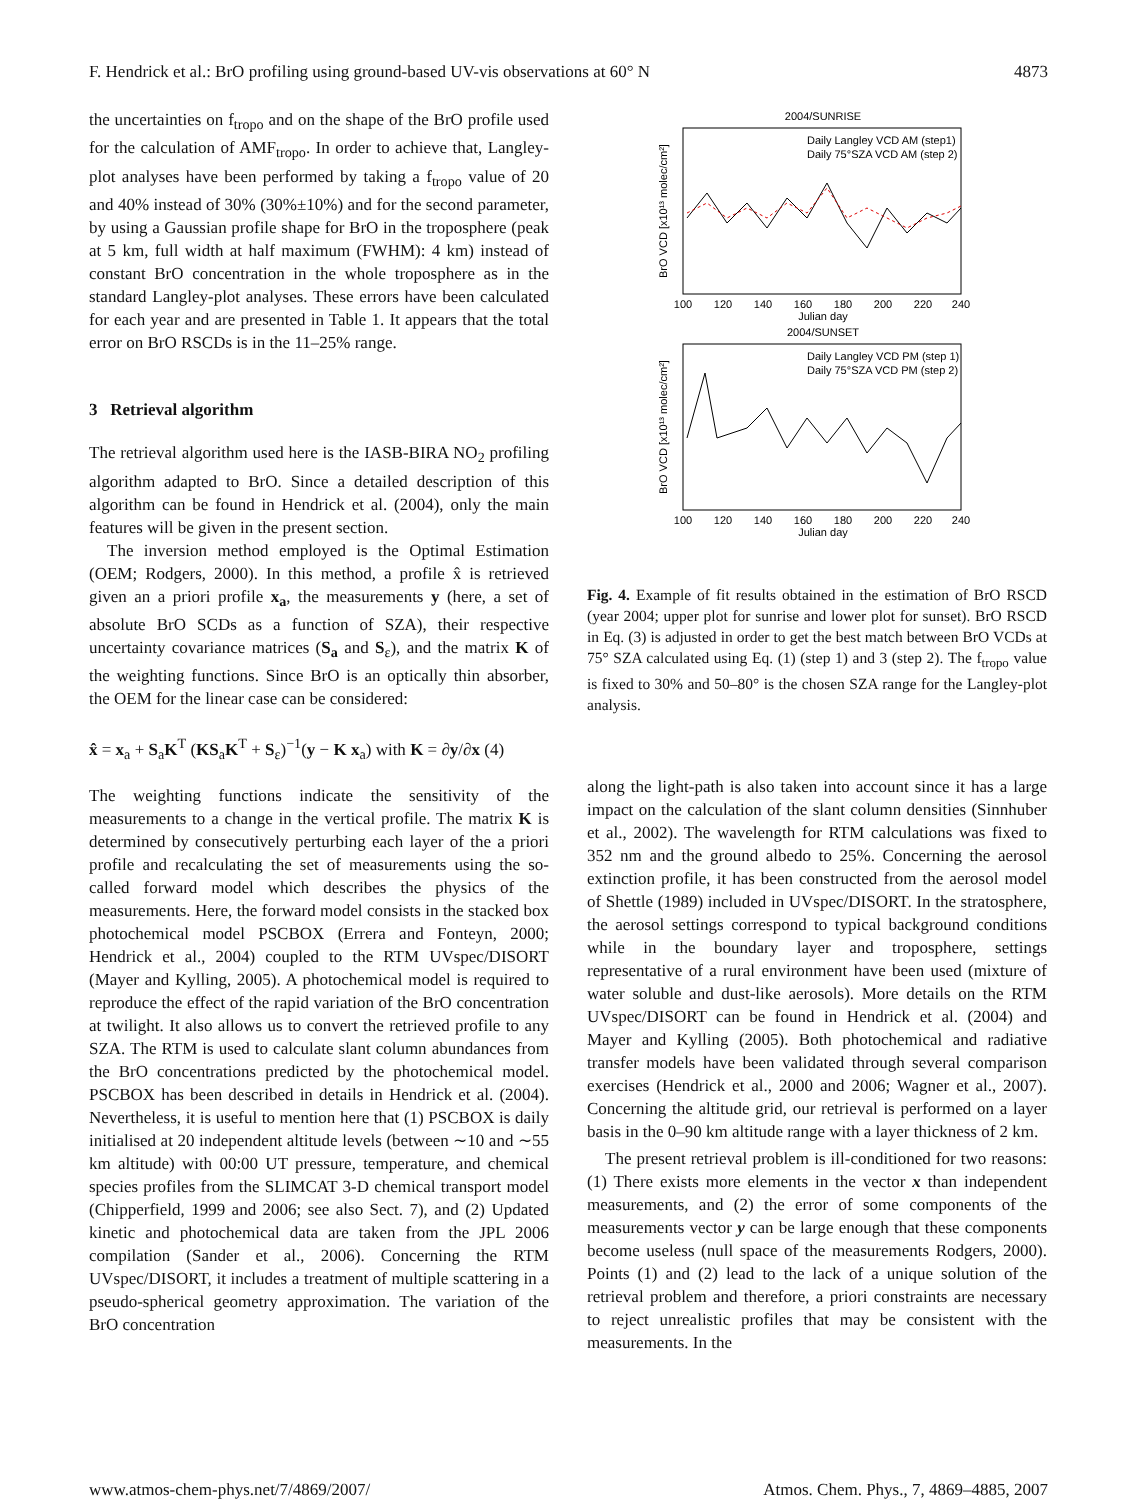F. Hendrick et al.: BrO profiling using ground-based UV-vis observations at 60° N 4873
the uncertainties on f<sub>tropo</sub> and on the shape of the BrO profile used for the calculation of AMF<sub>tropo</sub>. In order to achieve that, Langley-plot analyses have been performed by taking a f<sub>tropo</sub> value of 20 and 40% instead of 30% (30%±10%) and for the second parameter, by using a Gaussian profile shape for BrO in the troposphere (peak at 5 km, full width at half maximum (FWHM): 4 km) instead of constant BrO concentration in the whole troposphere as in the standard Langley-plot analyses. These errors have been calculated for each year and are presented in Table 1. It appears that the total error on BrO RSCDs is in the 11–25% range.
3 Retrieval algorithm
The retrieval algorithm used here is the IASB-BIRA NO<sub>2</sub> profiling algorithm adapted to BrO. Since a detailed description of this algorithm can be found in Hendrick et al. (2004), only the main features will be given in the present section.
The inversion method employed is the Optimal Estimation (OEM; Rodgers, 2000). In this method, a profile x̂ is retrieved given an a priori profile x<sub>a</sub>, the measurements y (here, a set of absolute BrO SCDs as a function of SZA), their respective uncertainty covariance matrices (S<sub>a</sub> and S<sub>ε</sub>), and the matrix K of the weighting functions. Since BrO is an optically thin absorber, the OEM for the linear case can be considered:
x̂ = x<sub>a</sub> + S<sub>a</sub>K<sup>T</sup> (KS<sub>a</sub>K<sup>T</sup> + S<sub>ε</sub>)<sup>−1</sup>(y − K x<sub>a</sub>) with K = ∂y/∂x (4)
The weighting functions indicate the sensitivity of the measurements to a change in the vertical profile. The matrix K is determined by consecutively perturbing each layer of the a priori profile and recalculating the set of measurements using the so-called forward model which describes the physics of the measurements. Here, the forward model consists in the stacked box photochemical model PSCBOX (Errera and Fonteyn, 2000; Hendrick et al., 2004) coupled to the RTM UVspec/DISORT (Mayer and Kylling, 2005). A photochemical model is required to reproduce the effect of the rapid variation of the BrO concentration at twilight. It also allows us to convert the retrieved profile to any SZA. The RTM is used to calculate slant column abundances from the BrO concentrations predicted by the photochemical model. PSCBOX has been described in details in Hendrick et al. (2004). Nevertheless, it is useful to mention here that (1) PSCBOX is daily initialised at 20 independent altitude levels (between ∼10 and ∼55 km altitude) with 00:00 UT pressure, temperature, and chemical species profiles from the SLIMCAT 3-D chemical transport model (Chipperfield, 1999 and 2006; see also Sect. 7), and (2) Updated kinetic and photochemical data are taken from the JPL 2006 compilation (Sander et al., 2006). Concerning the RTM UVspec/DISORT, it includes a treatment of multiple scattering in a pseudo-spherical geometry approximation. The variation of the BrO concentration
2004/SUNRISE
Daily Langley VCD AM (step1)
Daily 75°SZA VCD AM (step 2)
100
120
140
160
180
200
220
240
Julian day
BrO VCD [x10¹³ molec/cm²]
2004/SUNSET
Daily Langley VCD PM (step 1)
Daily 75°SZA VCD PM (step 2)
100
120
140
160
180
200
220
240
Julian day
BrO VCD [x10¹³ molec/cm²]
Fig. 4. Example of fit results obtained in the estimation of BrO RSCD (year 2004; upper plot for sunrise and lower plot for sunset). BrO RSCD in Eq. (3) is adjusted in order to get the best match between BrO VCDs at 75° SZA calculated using Eq. (1) (step 1) and 3 (step 2). The f<sub>tropo</sub> value is fixed to 30% and 50–80° is the chosen SZA range for the Langley-plot analysis.
along the light-path is also taken into account since it has a large impact on the calculation of the slant column densities (Sinnhuber et al., 2002). The wavelength for RTM calculations was fixed to 352 nm and the ground albedo to 25%. Concerning the aerosol extinction profile, it has been constructed from the aerosol model of Shettle (1989) included in UVspec/DISORT. In the stratosphere, the aerosol settings correspond to typical background conditions while in the boundary layer and troposphere, settings representative of a rural environment have been used (mixture of water soluble and dust-like aerosols). More details on the RTM UVspec/DISORT can be found in Hendrick et al. (2004) and Mayer and Kylling (2005). Both photochemical and radiative transfer models have been validated through several comparison exercises (Hendrick et al., 2000 and 2006; Wagner et al., 2007). Concerning the altitude grid, our retrieval is performed on a layer basis in the 0–90 km altitude range with a layer thickness of 2 km.
The present retrieval problem is ill-conditioned for two reasons: (1) There exists more elements in the vector x than independent measurements, and (2) the error of some components of the measurements vector y can be large enough that these components become useless (null space of the measurements Rodgers, 2000). Points (1) and (2) lead to the lack of a unique solution of the retrieval problem and therefore, a priori constraints are necessary to reject unrealistic profiles that may be consistent with the measurements. In the
www.atmos-chem-phys.net/7/4869/2007/ Atmos. Chem. Phys., 7, 4869–4885, 2007